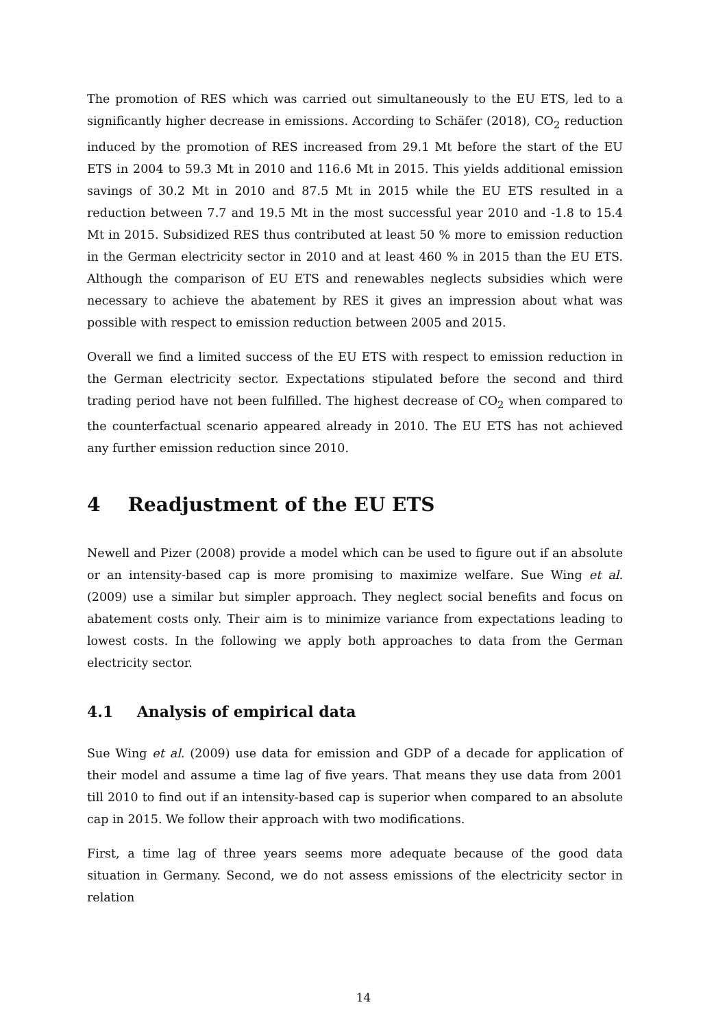The promotion of RES which was carried out simultaneously to the EU ETS, led to a significantly higher decrease in emissions. According to Schäfer (2018), CO<sub>2</sub> reduction induced by the promotion of RES increased from 29.1 Mt before the start of the EU ETS in 2004 to 59.3 Mt in 2010 and 116.6 Mt in 2015. This yields additional emission savings of 30.2 Mt in 2010 and 87.5 Mt in 2015 while the EU ETS resulted in a reduction between 7.7 and 19.5 Mt in the most successful year 2010 and -1.8 to 15.4 Mt in 2015. Subsidized RES thus contributed at least 50 % more to emission reduction in the German electricity sector in 2010 and at least 460 % in 2015 than the EU ETS. Although the comparison of EU ETS and renewables neglects subsidies which were necessary to achieve the abatement by RES it gives an impression about what was possible with respect to emission reduction between 2005 and 2015.
Overall we find a limited success of the EU ETS with respect to emission reduction in the German electricity sector. Expectations stipulated before the second and third trading period have not been fulfilled. The highest decrease of CO<sub>2</sub> when compared to the counterfactual scenario appeared already in 2010. The EU ETS has not achieved any further emission reduction since 2010.
4 Readjustment of the EU ETS
Newell and Pizer (2008) provide a model which can be used to figure out if an absolute or an intensity-based cap is more promising to maximize welfare. Sue Wing et al. (2009) use a similar but simpler approach. They neglect social benefits and focus on abatement costs only. Their aim is to minimize variance from expectations leading to lowest costs. In the following we apply both approaches to data from the German electricity sector.
4.1 Analysis of empirical data
Sue Wing et al. (2009) use data for emission and GDP of a decade for application of their model and assume a time lag of five years. That means they use data from 2001 till 2010 to find out if an intensity-based cap is superior when compared to an absolute cap in 2015. We follow their approach with two modifications.
First, a time lag of three years seems more adequate because of the good data situation in Germany. Second, we do not assess emissions of the electricity sector in relation
14